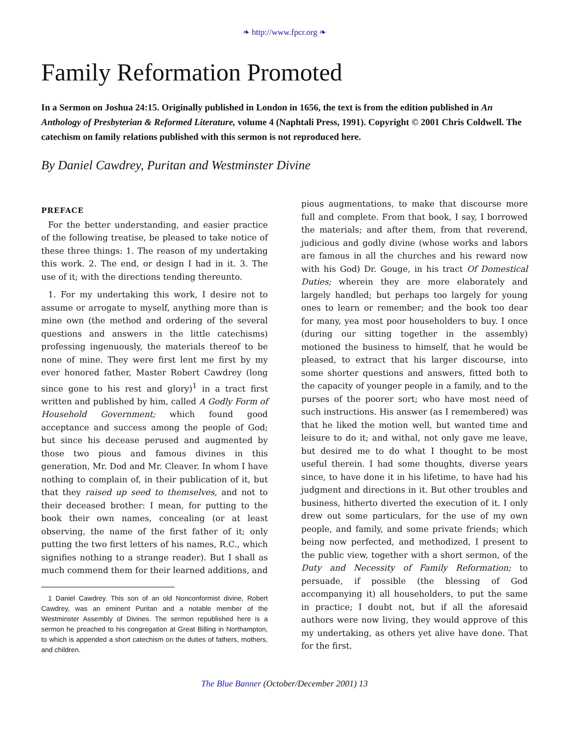❧ http://www.fpcr.org ❧
Family Reformation Promoted
In a Sermon on Joshua 24:15. Originally published in London in 1656, the text is from the edition published in An Anthology of Presbyterian & Reformed Literature, volume 4 (Naphtali Press, 1991). Copyright © 2001 Chris Coldwell. The catechism on family relations published with this sermon is not reproduced here.
By Daniel Cawdrey, Puritan and Westminster Divine
PREFACE
For the better understanding, and easier practice of the following treatise, be pleased to take notice of these three things: 1. The reason of my undertaking this work. 2. The end, or design I had in it. 3. The use of it; with the directions tending thereunto.
1. For my undertaking this work, I desire not to assume or arrogate to myself, anything more than is mine own (the method and ordering of the several questions and answers in the little catechisms) professing ingenuously, the materials thereof to be none of mine. They were first lent me first by my ever honored father, Master Robert Cawdrey (long since gone to his rest and glory)<sup>1</sup> in a tract first written and published by him, called A Godly Form of Household Government; which found good acceptance and success among the people of God; but since his decease perused and augmented by those two pious and famous divines in this generation, Mr. Dod and Mr. Cleaver. In whom I have nothing to complain of, in their publication of it, but that they raised up seed to themselves, and not to their deceased brother: I mean, for putting to the book their own names, concealing (or at least observing, the name of the first father of it; only putting the two first letters of his names, R.C., which signifies nothing to a strange reader). But I shall as much commend them for their learned additions, and
1 Daniel Cawdrey. This son of an old Nonconformist divine, Robert Cawdrey, was an eminent Puritan and a notable member of the Westminster Assembly of Divines. The sermon republished here is a sermon he preached to his congregation at Great Billing in Northampton, to which is appended a short catechism on the duties of fathers, mothers, and children.
pious augmentations, to make that discourse more full and complete. From that book, I say, I borrowed the materials; and after them, from that reverend, judicious and godly divine (whose works and labors are famous in all the churches and his reward now with his God) Dr. Gouge, in his tract Of Domestical Duties; wherein they are more elaborately and largely handled; but perhaps too largely for young ones to learn or remember; and the book too dear for many, yea most poor householders to buy. I once (during our sitting together in the assembly) motioned the business to himself, that he would be pleased, to extract that his larger discourse, into some shorter questions and answers, fitted both to the capacity of younger people in a family, and to the purses of the poorer sort; who have most need of such instructions. His answer (as I remembered) was that he liked the motion well, but wanted time and leisure to do it; and withal, not only gave me leave, but desired me to do what I thought to be most useful therein. I had some thoughts, diverse years since, to have done it in his lifetime, to have had his judgment and directions in it. But other troubles and business, hitherto diverted the execution of it. I only drew out some particulars, for the use of my own people, and family, and some private friends; which being now perfected, and methodized, I present to the public view, together with a short sermon, of the Duty and Necessity of Family Reformation; to persuade, if possible (the blessing of God accompanying it) all householders, to put the same in practice; I doubt not, but if all the aforesaid authors were now living, they would approve of this my undertaking, as others yet alive have done. That for the first.
The Blue Banner (October/December 2001) 13